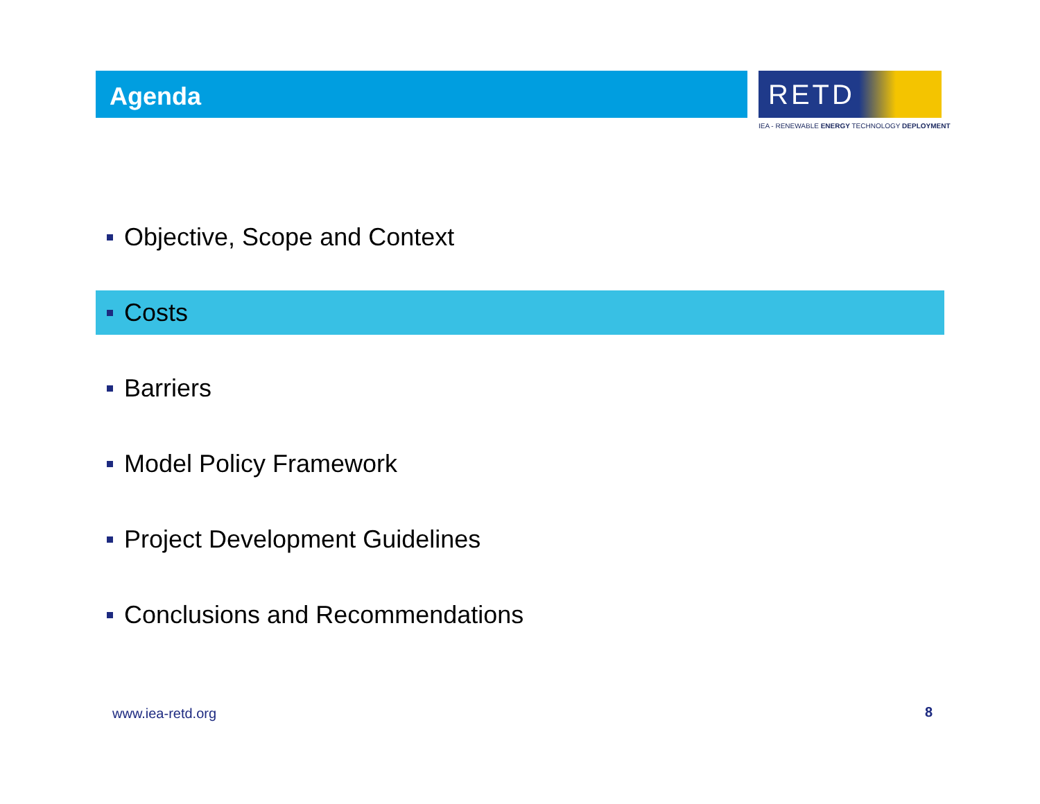Agenda
RETD
IEA - RENEWABLE ENERGY TECHNOLOGY DEPLOYMENT
Objective, Scope and Context
Costs
Barriers
Model Policy Framework
Project Development Guidelines
Conclusions and Recommendations
www.iea-retd.org 8